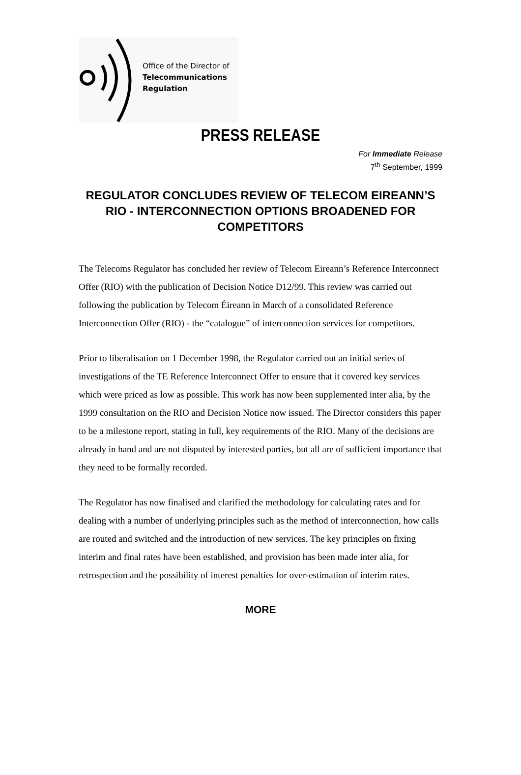Office of the Director of
Telecommunications
Regulation
PRESS RELEASE
For Immediate Release
7<sup>th</sup> September, 1999
REGULATOR CONCLUDES REVIEW OF TELECOM EIREANN’S RIO - INTERCONNECTION OPTIONS BROADENED FOR COMPETITORS
The Telecoms Regulator has concluded her review of Telecom Eireann’s Reference Interconnect Offer (RIO) with the publication of Decision Notice D12/99. This review was carried out following the publication by Telecom Éireann in March of a consolidated Reference Interconnection Offer (RIO) - the “catalogue” of interconnection services for competitors.
Prior to liberalisation on 1 December 1998, the Regulator carried out an initial series of investigations of the TE Reference Interconnect Offer to ensure that it covered key services which were priced as low as possible. This work has now been supplemented inter alia, by the 1999 consultation on the RIO and Decision Notice now issued. The Director considers this paper to be a milestone report, stating in full, key requirements of the RIO. Many of the decisions are already in hand and are not disputed by interested parties, but all are of sufficient importance that they need to be formally recorded.
The Regulator has now finalised and clarified the methodology for calculating rates and for dealing with a number of underlying principles such as the method of interconnection, how calls are routed and switched and the introduction of new services. The key principles on fixing interim and final rates have been established, and provision has been made inter alia, for retrospection and the possibility of interest penalties for over-estimation of interim rates.
MORE